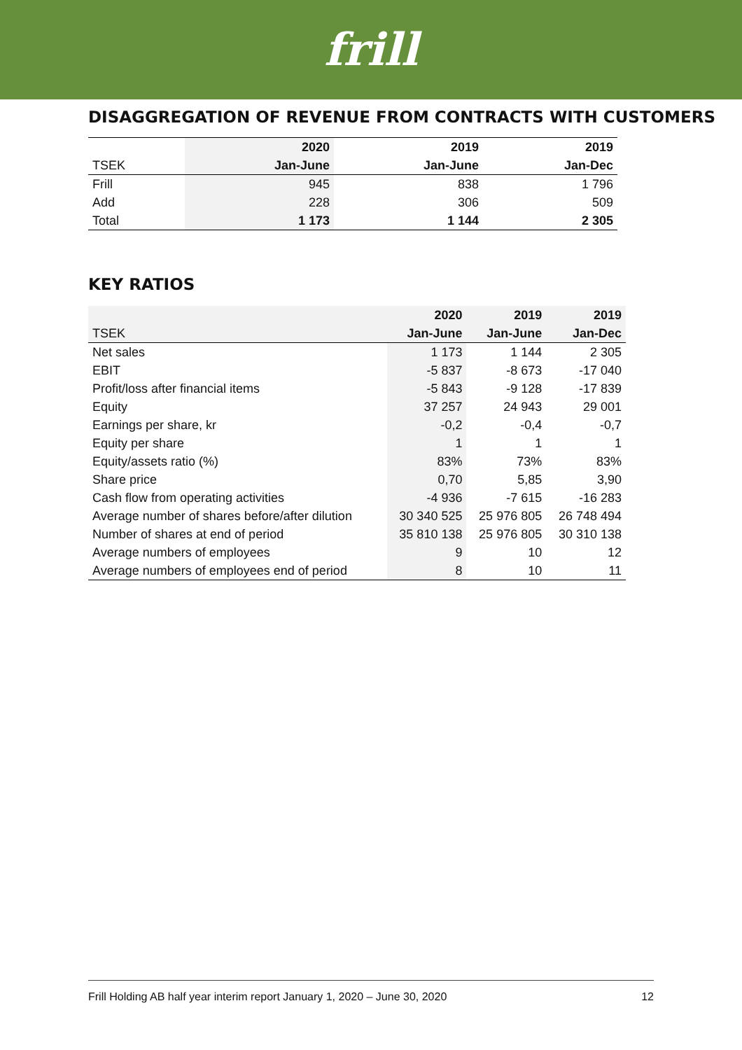frill
DISAGGREGATION OF REVENUE FROM CONTRACTS WITH CUSTOMERS
| | 2020 | 2019 | 2019 |
| --- | --- | --- | --- |
| TSEK | Jan-June | Jan-June | Jan-Dec |
| Frill | 945 | 838 | 1 796 |
| Add | 228 | 306 | 509 |
| Total | 1 173 | 1 144 | 2 305 |
KEY RATIOS
| | 2020 | 2019 | 2019 |
| --- | --- | --- | --- |
| TSEK | Jan-June | Jan-June | Jan-Dec |
| Net sales | 1 173 | 1 144 | 2 305 |
| EBIT | -5 837 | -8 673 | -17 040 |
| Profit/loss after financial items | -5 843 | -9 128 | -17 839 |
| Equity | 37 257 | 24 943 | 29 001 |
| Earnings per share, kr | -0,2 | -0,4 | -0,7 |
| Equity per share | 1 | 1 | 1 |
| Equity/assets ratio (%) | 83% | 73% | 83% |
| Share price | 0,70 | 5,85 | 3,90 |
| Cash flow from operating activities | -4 936 | -7 615 | -16 283 |
| Average number of shares before/after dilution | 30 340 525 | 25 976 805 | 26 748 494 |
| Number of shares at end of period | 35 810 138 | 25 976 805 | 30 310 138 |
| Average numbers of employees | 9 | 10 | 12 |
| Average numbers of employees end of period | 8 | 10 | 11 |
Frill Holding AB half year interim report January 1, 2020 – June 30, 2020 12